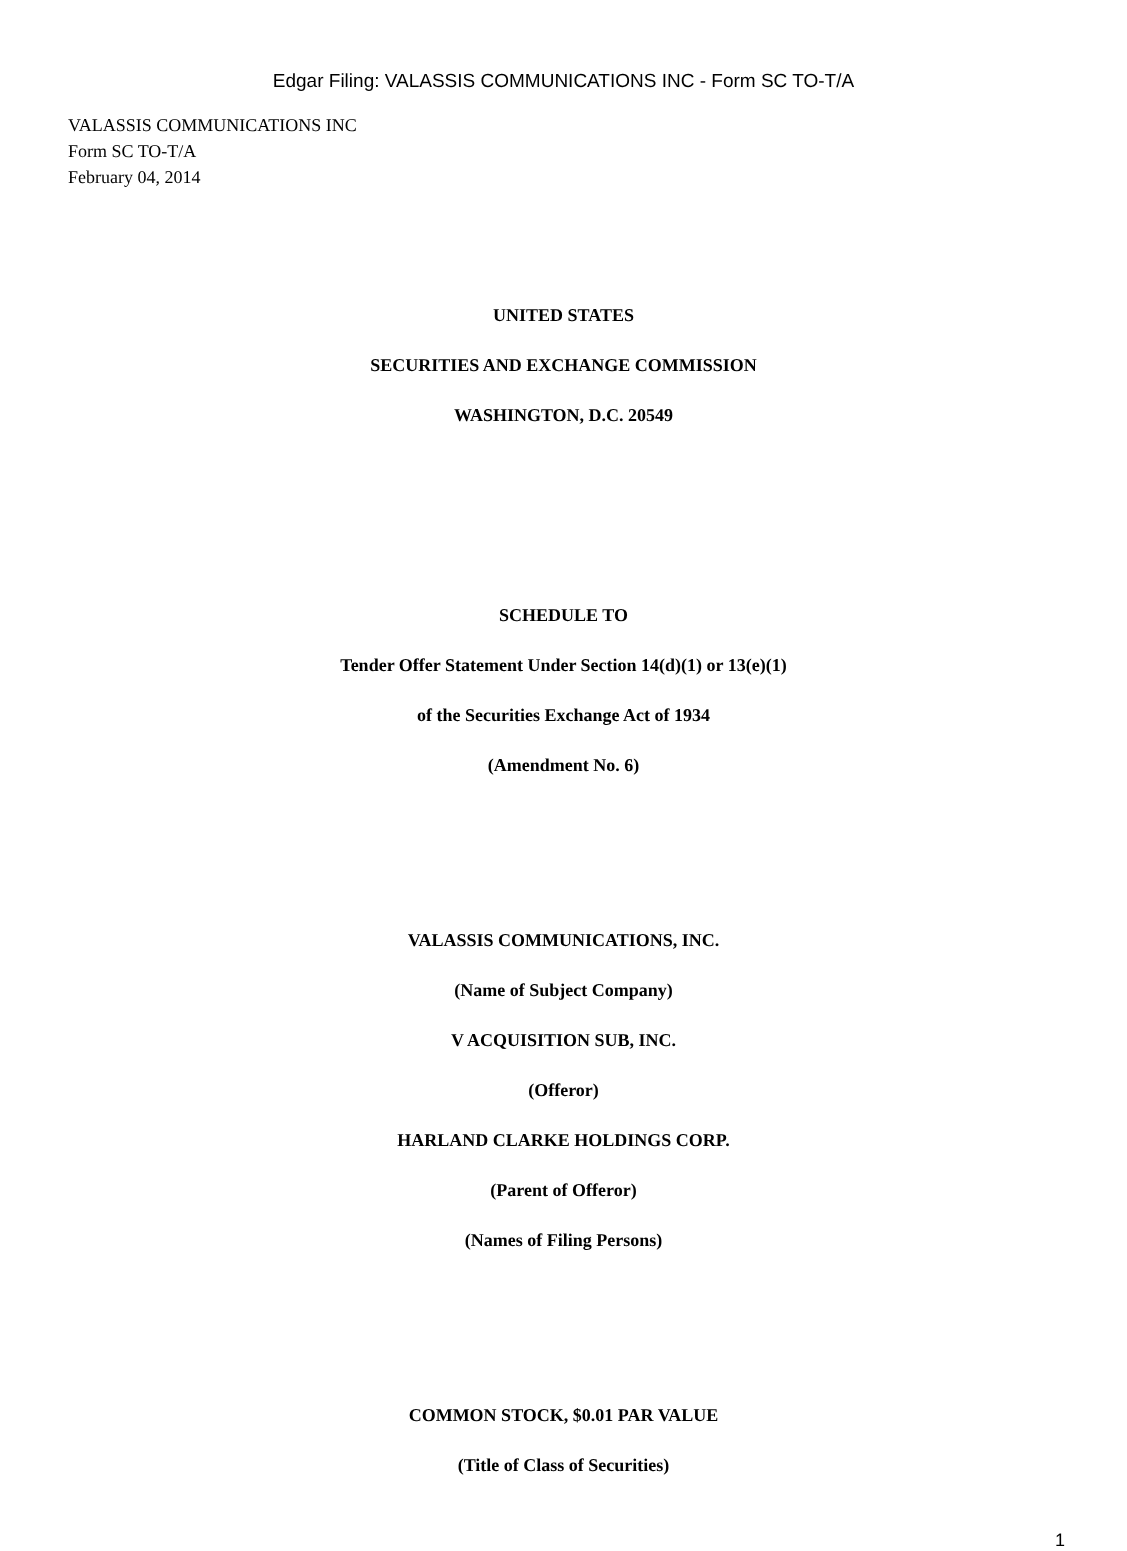Edgar Filing: VALASSIS COMMUNICATIONS INC - Form SC TO-T/A
VALASSIS COMMUNICATIONS INC
Form SC TO-T/A
February 04, 2014
UNITED STATES
SECURITIES AND EXCHANGE COMMISSION
WASHINGTON, D.C. 20549
SCHEDULE TO
Tender Offer Statement Under Section 14(d)(1) or 13(e)(1)
of the Securities Exchange Act of 1934
(Amendment No. 6)
VALASSIS COMMUNICATIONS, INC.
(Name of Subject Company)
V ACQUISITION SUB, INC.
(Offeror)
HARLAND CLARKE HOLDINGS CORP.
(Parent of Offeror)
(Names of Filing Persons)
COMMON STOCK, $0.01 PAR VALUE
(Title of Class of Securities)
1